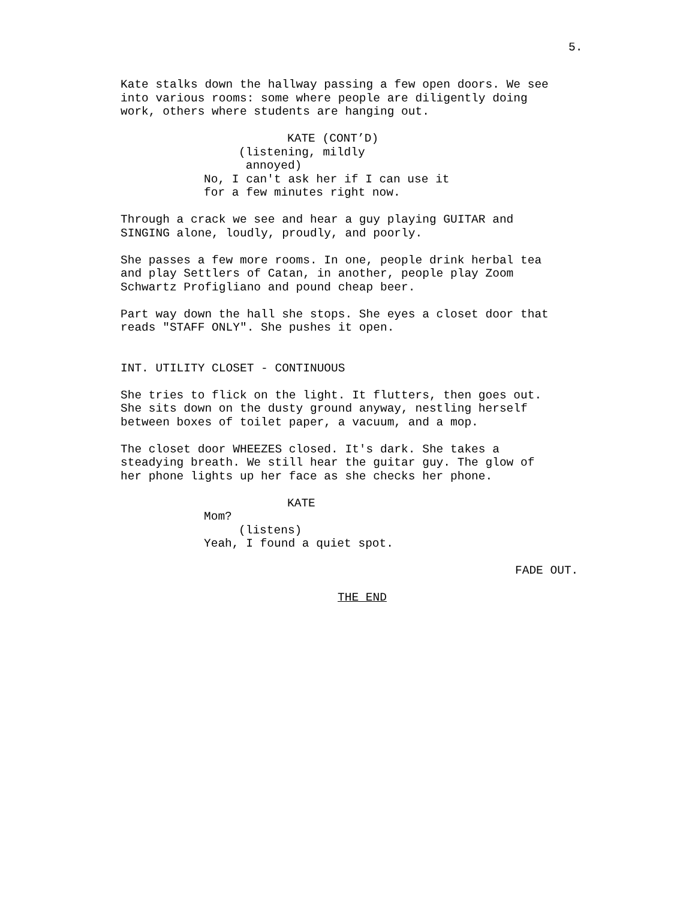5.
Kate stalks down the hallway passing a few open doors. We see into various rooms: some where people are diligently doing work, others where students are hanging out.
KATE (CONT’D)
(listening, mildly annoyed)
No, I can't ask her if I can use it for a few minutes right now.
Through a crack we see and hear a guy playing GUITAR and SINGING alone, loudly, proudly, and poorly.
She passes a few more rooms. In one, people drink herbal tea and play Settlers of Catan, in another, people play Zoom Schwartz Profigliano and pound cheap beer.
Part way down the hall she stops. She eyes a closet door that reads "STAFF ONLY". She pushes it open.
INT. UTILITY CLOSET - CONTINUOUS
She tries to flick on the light. It flutters, then goes out. She sits down on the dusty ground anyway, nestling herself between boxes of toilet paper, a vacuum, and a mop.
The closet door WHEEZES closed. It's dark. She takes a steadying breath. We still hear the guitar guy. The glow of her phone lights up her face as she checks her phone.
KATE
Mom?
(listens)
Yeah, I found a quiet spot.
FADE OUT.
THE END